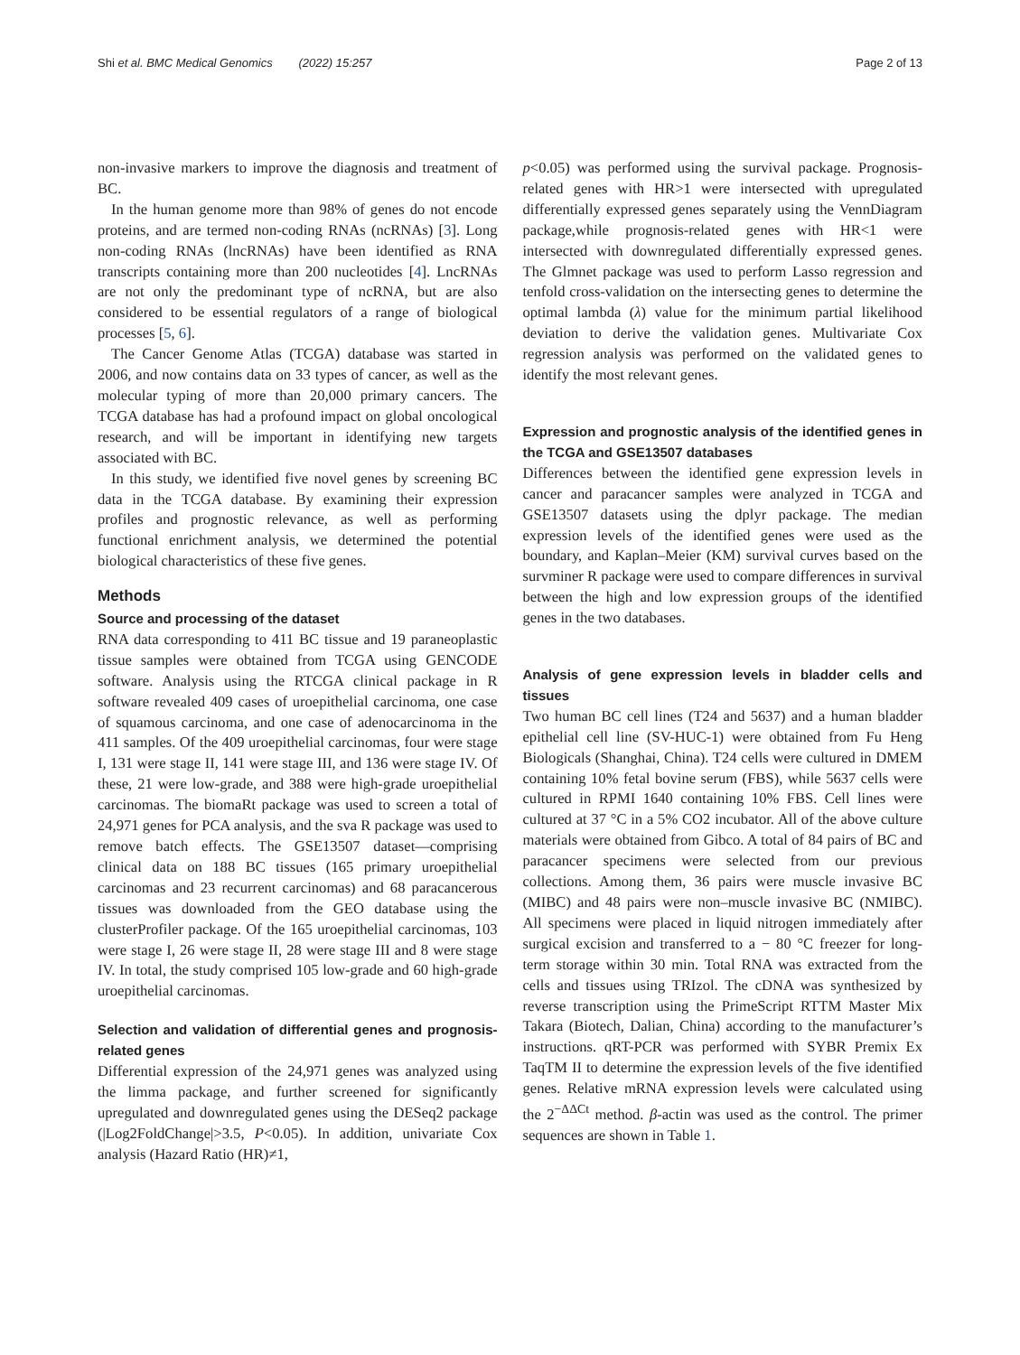Shi et al. BMC Medical Genomics (2022) 15:257 Page 2 of 13
non-invasive markers to improve the diagnosis and treatment of BC.
In the human genome more than 98% of genes do not encode proteins, and are termed non-coding RNAs (ncRNAs) [3]. Long non-coding RNAs (lncRNAs) have been identified as RNA transcripts containing more than 200 nucleotides [4]. LncRNAs are not only the predominant type of ncRNA, but are also considered to be essential regulators of a range of biological processes [5, 6].
The Cancer Genome Atlas (TCGA) database was started in 2006, and now contains data on 33 types of cancer, as well as the molecular typing of more than 20,000 primary cancers. The TCGA database has had a profound impact on global oncological research, and will be important in identifying new targets associated with BC.
In this study, we identified five novel genes by screening BC data in the TCGA database. By examining their expression profiles and prognostic relevance, as well as performing functional enrichment analysis, we determined the potential biological characteristics of these five genes.
Methods
Source and processing of the dataset
RNA data corresponding to 411 BC tissue and 19 paraneoplastic tissue samples were obtained from TCGA using GENCODE software. Analysis using the RTCGA clinical package in R software revealed 409 cases of uroepithelial carcinoma, one case of squamous carcinoma, and one case of adenocarcinoma in the 411 samples. Of the 409 uroepithelial carcinomas, four were stage I, 131 were stage II, 141 were stage III, and 136 were stage IV. Of these, 21 were low-grade, and 388 were high-grade uroepithelial carcinomas. The biomaRt package was used to screen a total of 24,971 genes for PCA analysis, and the sva R package was used to remove batch effects. The GSE13507 dataset—comprising clinical data on 188 BC tissues (165 primary uroepithelial carcinomas and 23 recurrent carcinomas) and 68 paracancerous tissues was downloaded from the GEO database using the clusterProfiler package. Of the 165 uroepithelial carcinomas, 103 were stage I, 26 were stage II, 28 were stage III and 8 were stage IV. In total, the study comprised 105 low-grade and 60 high-grade uroepithelial carcinomas.
Selection and validation of differential genes and prognosis-related genes
Differential expression of the 24,971 genes was analyzed using the limma package, and further screened for significantly upregulated and downregulated genes using the DESeq2 package (|Log2FoldChange|>3.5, P<0.05). In addition, univariate Cox analysis (Hazard Ratio (HR)≠1,
p<0.05) was performed using the survival package. Prognosis-related genes with HR>1 were intersected with upregulated differentially expressed genes separately using the VennDiagram package,while prognosis-related genes with HR<1 were intersected with downregulated differentially expressed genes. The Glmnet package was used to perform Lasso regression and tenfold cross-validation on the intersecting genes to determine the optimal lambda (λ) value for the minimum partial likelihood deviation to derive the validation genes. Multivariate Cox regression analysis was performed on the validated genes to identify the most relevant genes.
Expression and prognostic analysis of the identified genes in the TCGA and GSE13507 databases
Differences between the identified gene expression levels in cancer and paracancer samples were analyzed in TCGA and GSE13507 datasets using the dplyr package. The median expression levels of the identified genes were used as the boundary, and Kaplan–Meier (KM) survival curves based on the survminer R package were used to compare differences in survival between the high and low expression groups of the identified genes in the two databases.
Analysis of gene expression levels in bladder cells and tissues
Two human BC cell lines (T24 and 5637) and a human bladder epithelial cell line (SV-HUC-1) were obtained from Fu Heng Biologicals (Shanghai, China). T24 cells were cultured in DMEM containing 10% fetal bovine serum (FBS), while 5637 cells were cultured in RPMI 1640 containing 10% FBS. Cell lines were cultured at 37 °C in a 5% CO2 incubator. All of the above culture materials were obtained from Gibco. A total of 84 pairs of BC and paracancer specimens were selected from our previous collections. Among them, 36 pairs were muscle invasive BC (MIBC) and 48 pairs were non–muscle invasive BC (NMIBC). All specimens were placed in liquid nitrogen immediately after surgical excision and transferred to a − 80 °C freezer for long-term storage within 30 min. Total RNA was extracted from the cells and tissues using TRIzol. The cDNA was synthesized by reverse transcription using the PrimeScript RTTM Master Mix Takara (Biotech, Dalian, China) according to the manufacturer’s instructions. qRT-PCR was performed with SYBR Premix Ex TaqTM II to determine the expression levels of the five identified genes. Relative mRNA expression levels were calculated using the 2<sup>−ΔΔCt</sup> method. β-actin was used as the control. The primer sequences are shown in Table 1.